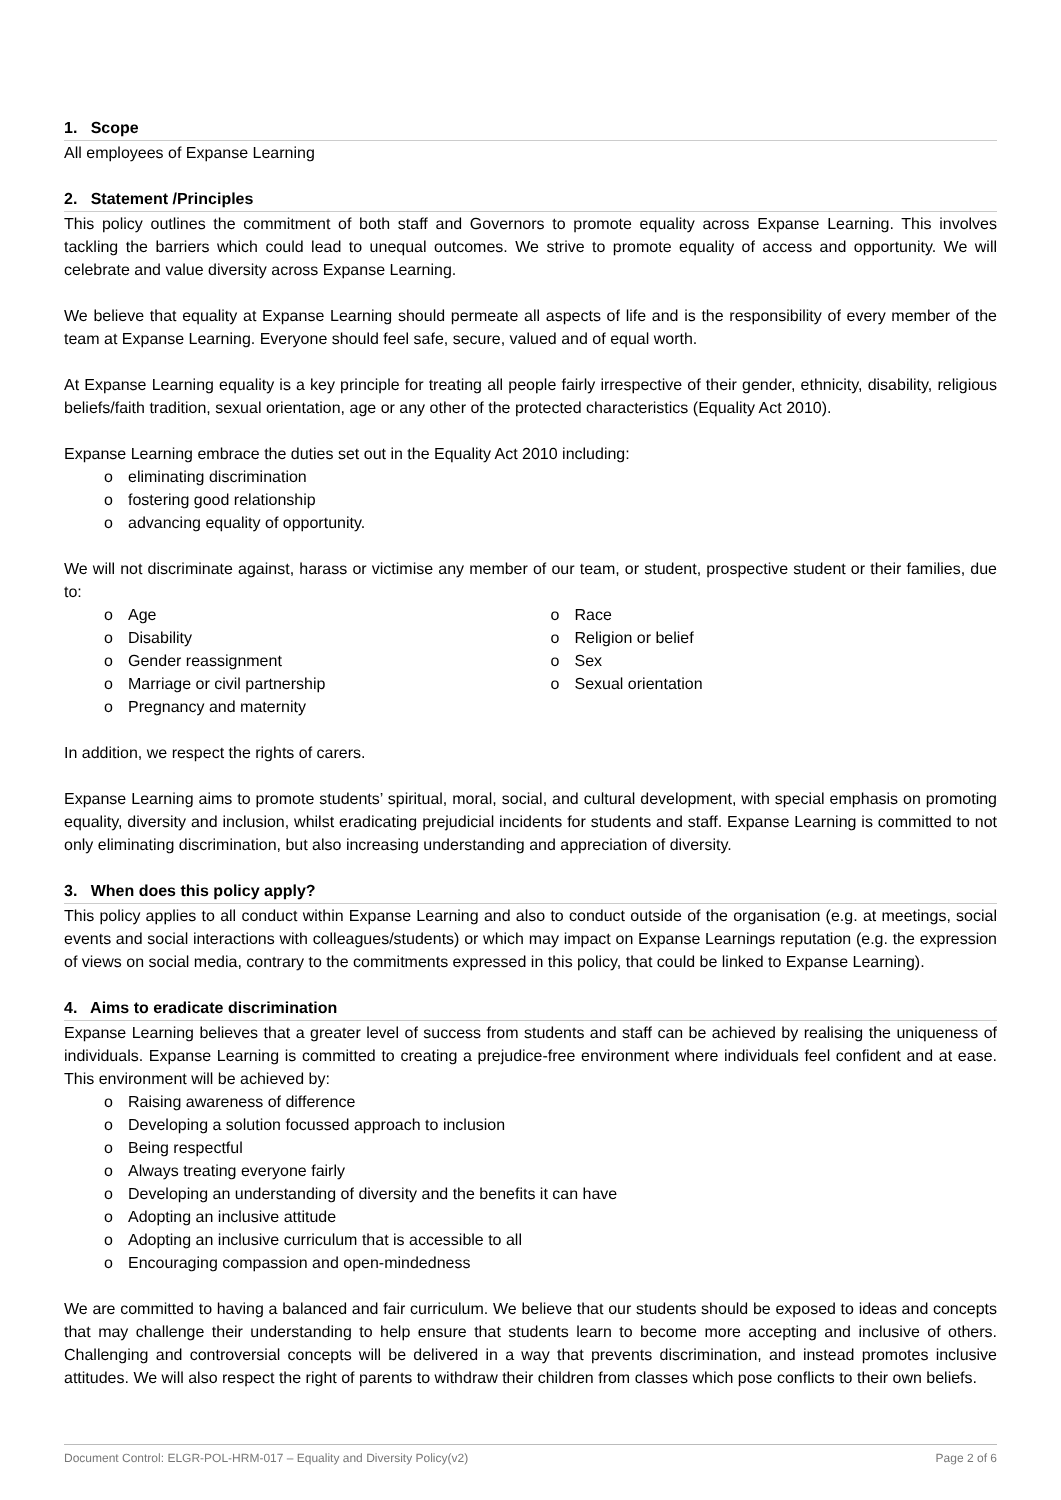1. Scope
All employees of Expanse Learning
2. Statement /Principles
This policy outlines the commitment of both staff and Governors to promote equality across Expanse Learning. This involves tackling the barriers which could lead to unequal outcomes. We strive to promote equality of access and opportunity. We will celebrate and value diversity across Expanse Learning.
We believe that equality at Expanse Learning should permeate all aspects of life and is the responsibility of every member of the team at Expanse Learning. Everyone should feel safe, secure, valued and of equal worth.
At Expanse Learning equality is a key principle for treating all people fairly irrespective of their gender, ethnicity, disability, religious beliefs/faith tradition, sexual orientation, age or any other of the protected characteristics (Equality Act 2010).
Expanse Learning embrace the duties set out in the Equality Act 2010 including:
o eliminating discrimination
o fostering good relationship
o advancing equality of opportunity.
We will not discriminate against, harass or victimise any member of our team, or student, prospective student or their families, due to:
o Age
o Disability
o Gender reassignment
o Marriage or civil partnership
o Pregnancy and maternity
o Race
o Religion or belief
o Sex
o Sexual orientation
In addition, we respect the rights of carers.
Expanse Learning aims to promote students’ spiritual, moral, social, and cultural development, with special emphasis on promoting equality, diversity and inclusion, whilst eradicating prejudicial incidents for students and staff. Expanse Learning is committed to not only eliminating discrimination, but also increasing understanding and appreciation of diversity.
3. When does this policy apply?
This policy applies to all conduct within Expanse Learning and also to conduct outside of the organisation (e.g. at meetings, social events and social interactions with colleagues/students) or which may impact on Expanse Learnings reputation (e.g. the expression of views on social media, contrary to the commitments expressed in this policy, that could be linked to Expanse Learning).
4. Aims to eradicate discrimination
Expanse Learning believes that a greater level of success from students and staff can be achieved by realising the uniqueness of individuals. Expanse Learning is committed to creating a prejudice-free environment where individuals feel confident and at ease. This environment will be achieved by:
o Raising awareness of difference
o Developing a solution focussed approach to inclusion
o Being respectful
o Always treating everyone fairly
o Developing an understanding of diversity and the benefits it can have
o Adopting an inclusive attitude
o Adopting an inclusive curriculum that is accessible to all
o Encouraging compassion and open-mindedness
We are committed to having a balanced and fair curriculum. We believe that our students should be exposed to ideas and concepts that may challenge their understanding to help ensure that students learn to become more accepting and inclusive of others. Challenging and controversial concepts will be delivered in a way that prevents discrimination, and instead promotes inclusive attitudes. We will also respect the right of parents to withdraw their children from classes which pose conflicts to their own beliefs.
Document Control: ELGR-POL-HRM-017 – Equality and Diversity Policy(v2) Page 2 of 6